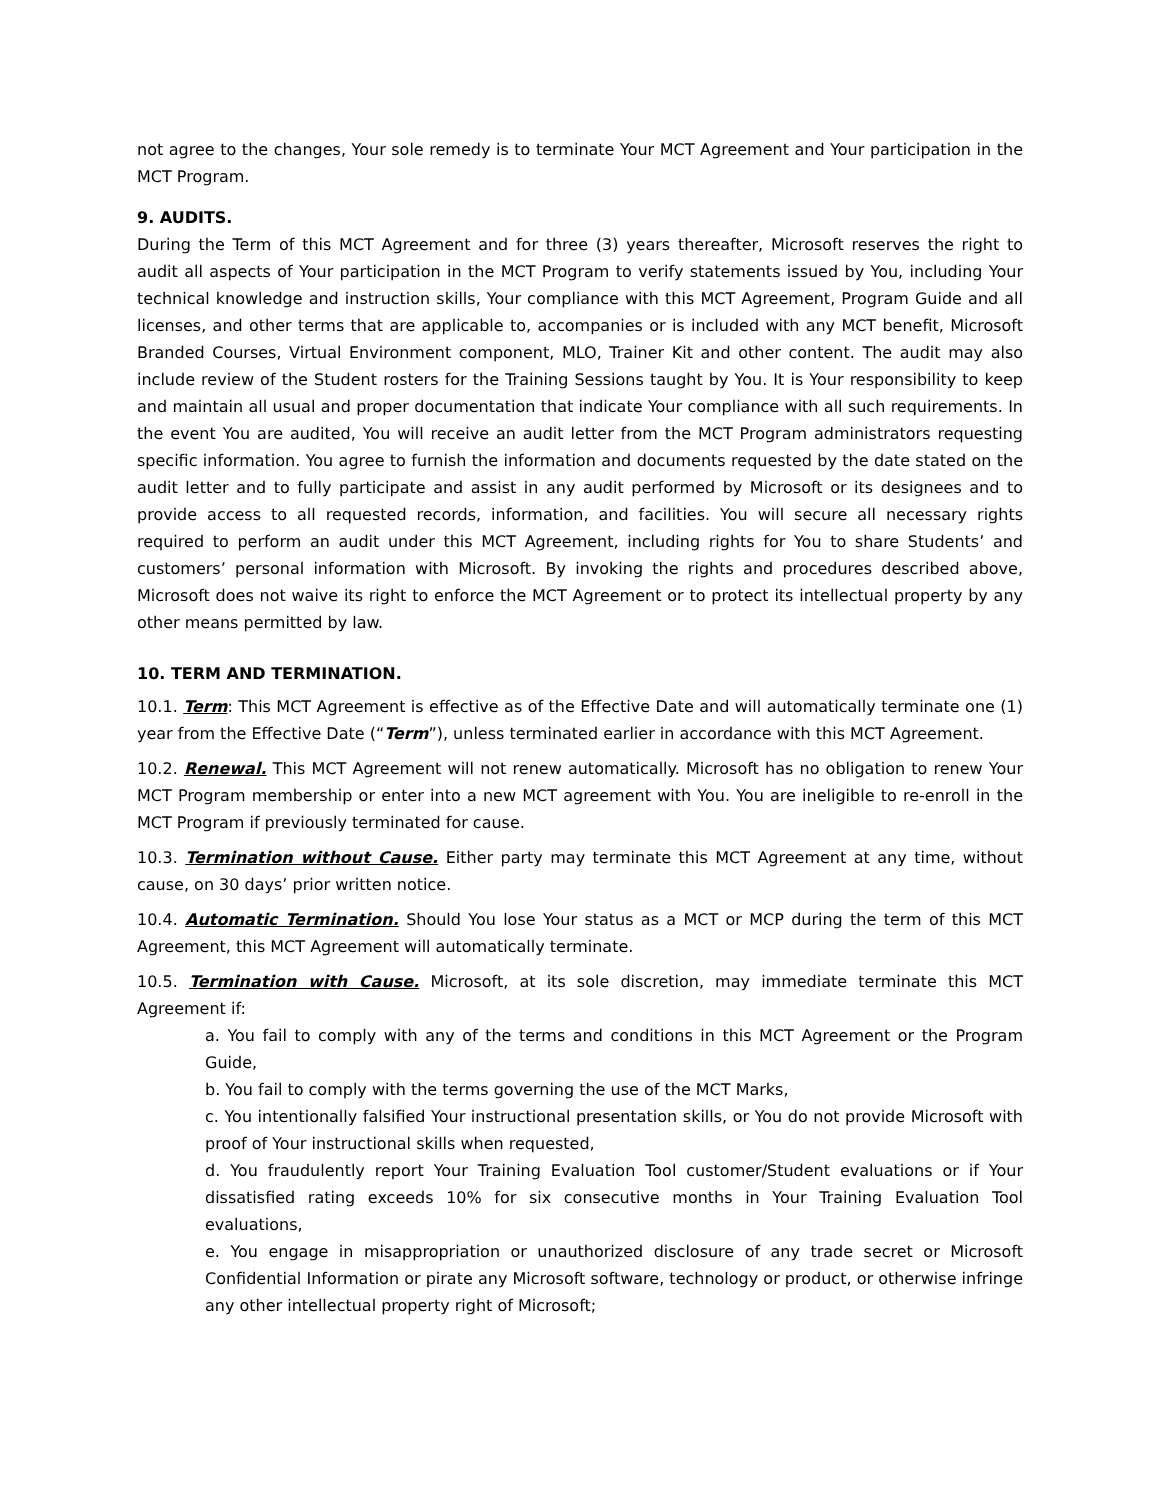not agree to the changes, Your sole remedy is to terminate Your MCT Agreement and Your participation in the MCT Program.
9. AUDITS.
During the Term of this MCT Agreement and for three (3) years thereafter, Microsoft reserves the right to audit all aspects of Your participation in the MCT Program to verify statements issued by You, including Your technical knowledge and instruction skills, Your compliance with this MCT Agreement, Program Guide and all licenses, and other terms that are applicable to, accompanies or is included with any MCT benefit, Microsoft Branded Courses, Virtual Environment component, MLO, Trainer Kit and other content. The audit may also include review of the Student rosters for the Training Sessions taught by You. It is Your responsibility to keep and maintain all usual and proper documentation that indicate Your compliance with all such requirements. In the event You are audited, You will receive an audit letter from the MCT Program administrators requesting specific information. You agree to furnish the information and documents requested by the date stated on the audit letter and to fully participate and assist in any audit performed by Microsoft or its designees and to provide access to all requested records, information, and facilities. You will secure all necessary rights required to perform an audit under this MCT Agreement, including rights for You to share Students’ and customers’ personal information with Microsoft. By invoking the rights and procedures described above, Microsoft does not waive its right to enforce the MCT Agreement or to protect its intellectual property by any other means permitted by law.
10. TERM AND TERMINATION.
10.1. Term: This MCT Agreement is effective as of the Effective Date and will automatically terminate one (1) year from the Effective Date (“Term”), unless terminated earlier in accordance with this MCT Agreement.
10.2. Renewal. This MCT Agreement will not renew automatically. Microsoft has no obligation to renew Your MCT Program membership or enter into a new MCT agreement with You. You are ineligible to re-enroll in the MCT Program if previously terminated for cause.
10.3. Termination without Cause. Either party may terminate this MCT Agreement at any time, without cause, on 30 days’ prior written notice.
10.4. Automatic Termination. Should You lose Your status as a MCT or MCP during the term of this MCT Agreement, this MCT Agreement will automatically terminate.
10.5. Termination with Cause. Microsoft, at its sole discretion, may immediate terminate this MCT Agreement if:
a. You fail to comply with any of the terms and conditions in this MCT Agreement or the Program Guide,
b. You fail to comply with the terms governing the use of the MCT Marks,
c. You intentionally falsified Your instructional presentation skills, or You do not provide Microsoft with proof of Your instructional skills when requested,
d. You fraudulently report Your Training Evaluation Tool customer/Student evaluations or if Your dissatisfied rating exceeds 10% for six consecutive months in Your Training Evaluation Tool evaluations,
e. You engage in misappropriation or unauthorized disclosure of any trade secret or Microsoft Confidential Information or pirate any Microsoft software, technology or product, or otherwise infringe any other intellectual property right of Microsoft;